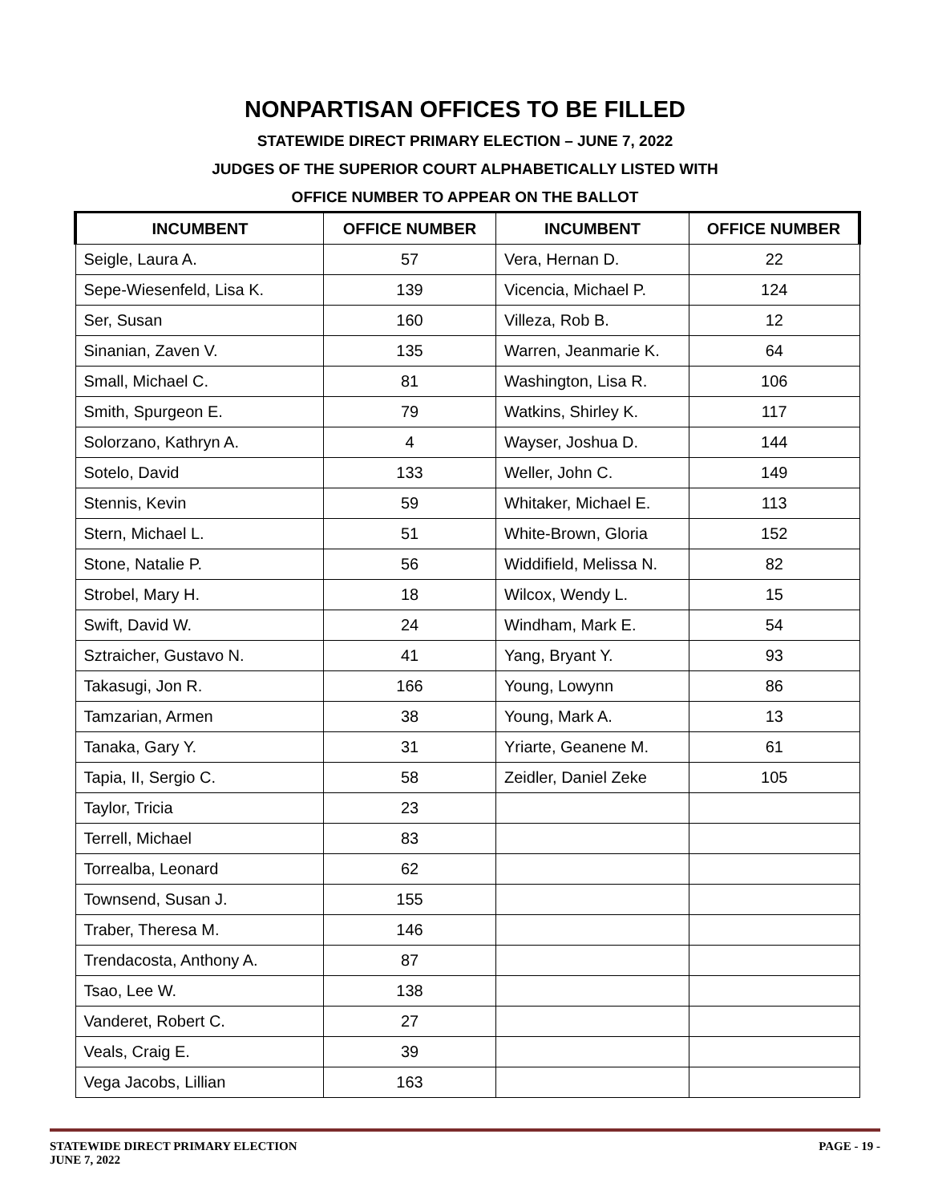NONPARTISAN OFFICES TO BE FILLED
STATEWIDE DIRECT PRIMARY ELECTION – JUNE 7, 2022
JUDGES OF THE SUPERIOR COURT ALPHABETICALLY LISTED WITH
OFFICE NUMBER TO APPEAR ON THE BALLOT
| INCUMBENT | OFFICE NUMBER | INCUMBENT | OFFICE NUMBER |
| --- | --- | --- | --- |
| Seigle, Laura A. | 57 | Vera, Hernan D. | 22 |
| Sepe-Wiesenfeld, Lisa K. | 139 | Vicencia, Michael P. | 124 |
| Ser, Susan | 160 | Villeza, Rob B. | 12 |
| Sinanian, Zaven V. | 135 | Warren, Jeanmarie K. | 64 |
| Small, Michael C. | 81 | Washington, Lisa R. | 106 |
| Smith, Spurgeon E. | 79 | Watkins, Shirley K. | 117 |
| Solorzano, Kathryn A. | 4 | Wayser, Joshua D. | 144 |
| Sotelo, David | 133 | Weller, John C. | 149 |
| Stennis, Kevin | 59 | Whitaker, Michael E. | 113 |
| Stern, Michael L. | 51 | White-Brown, Gloria | 152 |
| Stone, Natalie P. | 56 | Widdifield, Melissa N. | 82 |
| Strobel, Mary H. | 18 | Wilcox, Wendy L. | 15 |
| Swift, David W. | 24 | Windham, Mark E. | 54 |
| Sztraicher, Gustavo N. | 41 | Yang, Bryant Y. | 93 |
| Takasugi, Jon R. | 166 | Young, Lowynn | 86 |
| Tamzarian, Armen | 38 | Young, Mark A. | 13 |
| Tanaka, Gary Y. | 31 | Yriarte, Geanene M. | 61 |
| Tapia, II, Sergio C. | 58 | Zeidler, Daniel Zeke | 105 |
| Taylor, Tricia | 23 | | |
| Terrell, Michael | 83 | | |
| Torrealba, Leonard | 62 | | |
| Townsend, Susan J. | 155 | | |
| Traber, Theresa M. | 146 | | |
| Trendacosta, Anthony A. | 87 | | |
| Tsao, Lee W. | 138 | | |
| Vanderet, Robert C. | 27 | | |
| Veals, Craig E. | 39 | | |
| Vega Jacobs, Lillian | 163 | | |
STATEWIDE DIRECT PRIMARY ELECTION
JUNE 7, 2022
PAGE - 19 -